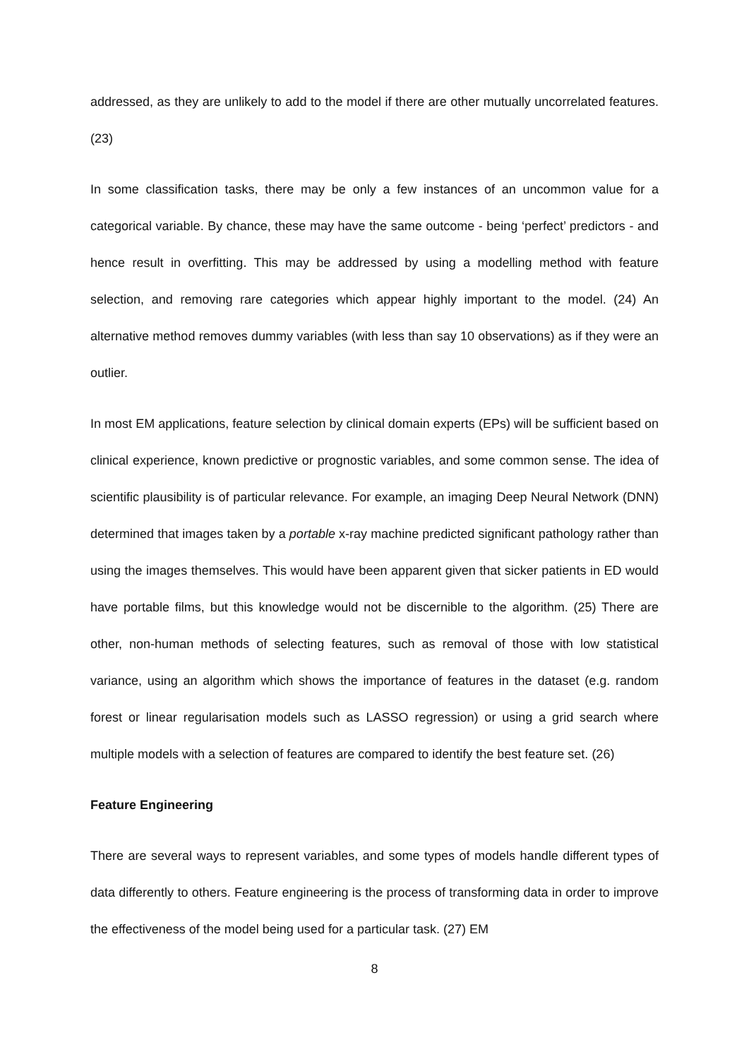addressed, as they are unlikely to add to the model if there are other mutually uncorrelated features. (23)
In some classification tasks, there may be only a few instances of an uncommon value for a categorical variable. By chance, these may have the same outcome - being ‘perfect’ predictors - and hence result in overfitting. This may be addressed by using a modelling method with feature selection, and removing rare categories which appear highly important to the model. (24) An alternative method removes dummy variables (with less than say 10 observations) as if they were an outlier.
In most EM applications, feature selection by clinical domain experts (EPs) will be sufficient based on clinical experience, known predictive or prognostic variables, and some common sense. The idea of scientific plausibility is of particular relevance. For example, an imaging Deep Neural Network (DNN) determined that images taken by a portable x-ray machine predicted significant pathology rather than using the images themselves. This would have been apparent given that sicker patients in ED would have portable films, but this knowledge would not be discernible to the algorithm. (25) There are other, non-human methods of selecting features, such as removal of those with low statistical variance, using an algorithm which shows the importance of features in the dataset (e.g. random forest or linear regularisation models such as LASSO regression) or using a grid search where multiple models with a selection of features are compared to identify the best feature set. (26)
Feature Engineering
There are several ways to represent variables, and some types of models handle different types of data differently to others. Feature engineering is the process of transforming data in order to improve the effectiveness of the model being used for a particular task. (27) EM
8